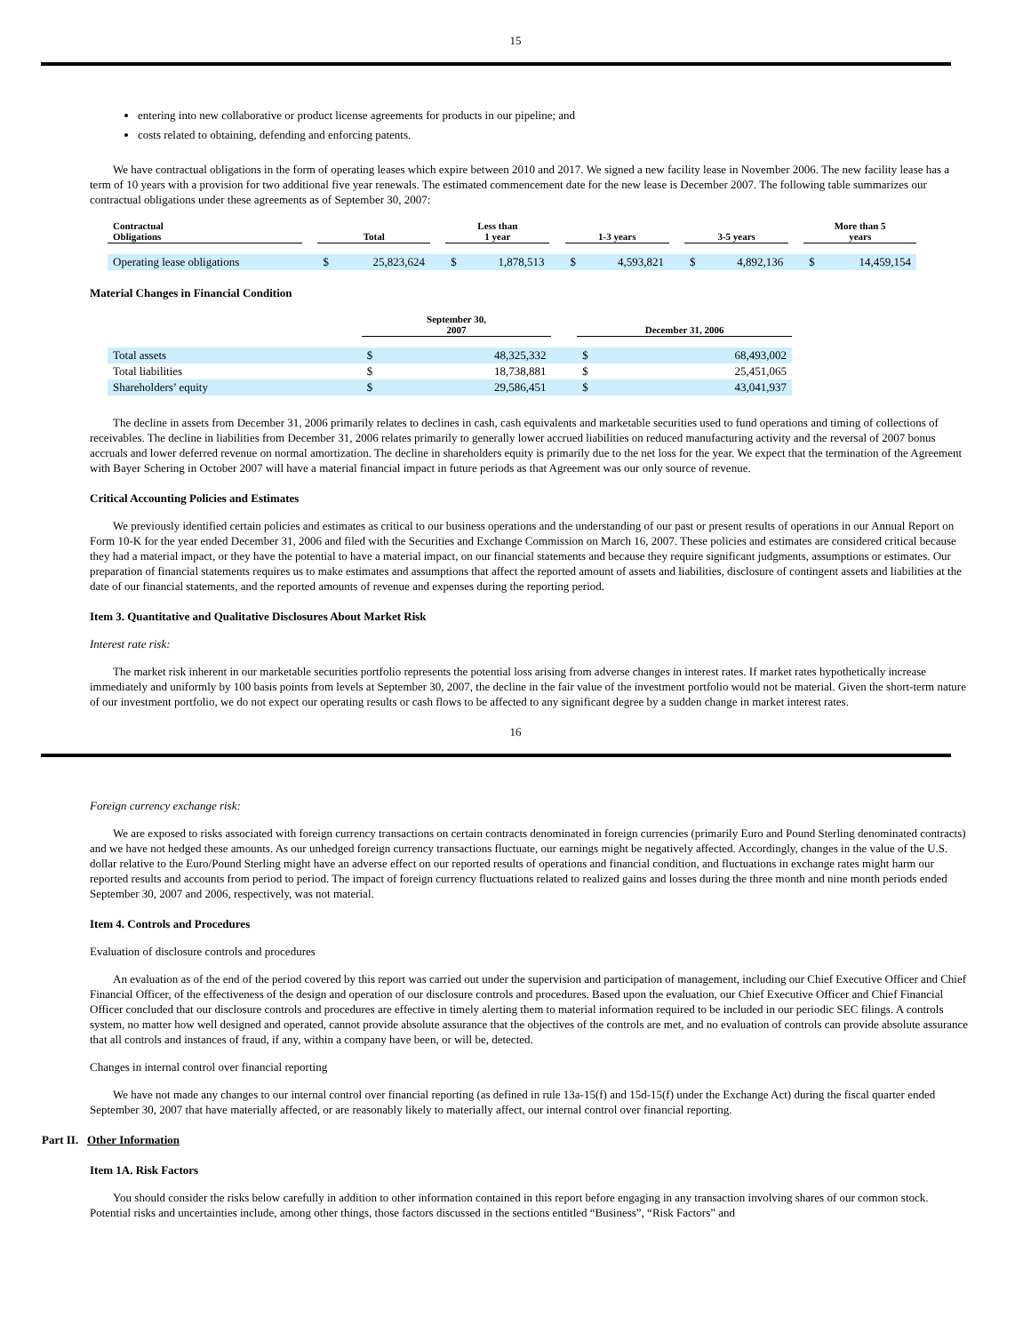15
entering into new collaborative or product license agreements for products in our pipeline; and
costs related to obtaining, defending and enforcing patents.
We have contractual obligations in the form of operating leases which expire between 2010 and 2017. We signed a new facility lease in November 2006. The new facility lease has a term of 10 years with a provision for two additional five year renewals. The estimated commencement date for the new lease is December 2007. The following table summarizes our contractual obligations under these agreements as of September 30, 2007:
| Contractual Obligations | | Total | | | Less than 1 year | | | 1-3 years | | | 3-5 years | | | More than 5 years | |
| --- | --- | --- | --- | --- | --- | --- | --- | --- | --- | --- | --- | --- | --- | --- | --- |
| Operating lease obligations | | $ | 25,823,624 | | $ | 1,878,513 | | $ | 4,593,821 | | $ | 4,892,136 | | $ | 14,459,154 |
Material Changes in Financial Condition
| | September 30, 2007 | | | December 31, 2006 | |
| --- | --- | --- | --- | --- | --- |
| Total assets | $ | 48,325,332 | | $ | 68,493,002 |
| Total liabilities | $ | 18,738,881 | | $ | 25,451,065 |
| Shareholders’ equity | $ | 29,586,451 | | $ | 43,041,937 |
The decline in assets from December 31, 2006 primarily relates to declines in cash, cash equivalents and marketable securities used to fund operations and timing of collections of receivables. The decline in liabilities from December 31, 2006 relates primarily to generally lower accrued liabilities on reduced manufacturing activity and the reversal of 2007 bonus accruals and lower deferred revenue on normal amortization. The decline in shareholders equity is primarily due to the net loss for the year. We expect that the termination of the Agreement with Bayer Schering in October 2007 will have a material financial impact in future periods as that Agreement was our only source of revenue.
Critical Accounting Policies and Estimates
We previously identified certain policies and estimates as critical to our business operations and the understanding of our past or present results of operations in our Annual Report on Form 10-K for the year ended December 31, 2006 and filed with the Securities and Exchange Commission on March 16, 2007. These policies and estimates are considered critical because they had a material impact, or they have the potential to have a material impact, on our financial statements and because they require significant judgments, assumptions or estimates. Our preparation of financial statements requires us to make estimates and assumptions that affect the reported amount of assets and liabilities, disclosure of contingent assets and liabilities at the date of our financial statements, and the reported amounts of revenue and expenses during the reporting period.
Item 3. Quantitative and Qualitative Disclosures About Market Risk
Interest rate risk:
The market risk inherent in our marketable securities portfolio represents the potential loss arising from adverse changes in interest rates. If market rates hypothetically increase immediately and uniformly by 100 basis points from levels at September 30, 2007, the decline in the fair value of the investment portfolio would not be material. Given the short-term nature of our investment portfolio, we do not expect our operating results or cash flows to be affected to any significant degree by a sudden change in market interest rates.
16
Foreign currency exchange risk:
We are exposed to risks associated with foreign currency transactions on certain contracts denominated in foreign currencies (primarily Euro and Pound Sterling denominated contracts) and we have not hedged these amounts. As our unhedged foreign currency transactions fluctuate, our earnings might be negatively affected. Accordingly, changes in the value of the U.S. dollar relative to the Euro/Pound Sterling might have an adverse effect on our reported results of operations and financial condition, and fluctuations in exchange rates might harm our reported results and accounts from period to period. The impact of foreign currency fluctuations related to realized gains and losses during the three month and nine month periods ended September 30, 2007 and 2006, respectively, was not material.
Item 4. Controls and Procedures
Evaluation of disclosure controls and procedures
An evaluation as of the end of the period covered by this report was carried out under the supervision and participation of management, including our Chief Executive Officer and Chief Financial Officer, of the effectiveness of the design and operation of our disclosure controls and procedures. Based upon the evaluation, our Chief Executive Officer and Chief Financial Officer concluded that our disclosure controls and procedures are effective in timely alerting them to material information required to be included in our periodic SEC filings. A controls system, no matter how well designed and operated, cannot provide absolute assurance that the objectives of the controls are met, and no evaluation of controls can provide absolute assurance that all controls and instances of fraud, if any, within a company have been, or will be, detected.
Changes in internal control over financial reporting
We have not made any changes to our internal control over financial reporting (as defined in rule 13a-15(f) and 15d-15(f) under the Exchange Act) during the fiscal quarter ended September 30, 2007 that have materially affected, or are reasonably likely to materially affect, our internal control over financial reporting.
Part II. Other Information
Item 1A. Risk Factors
You should consider the risks below carefully in addition to other information contained in this report before engaging in any transaction involving shares of our common stock. Potential risks and uncertainties include, among other things, those factors discussed in the sections entitled “Business”, “Risk Factors” and